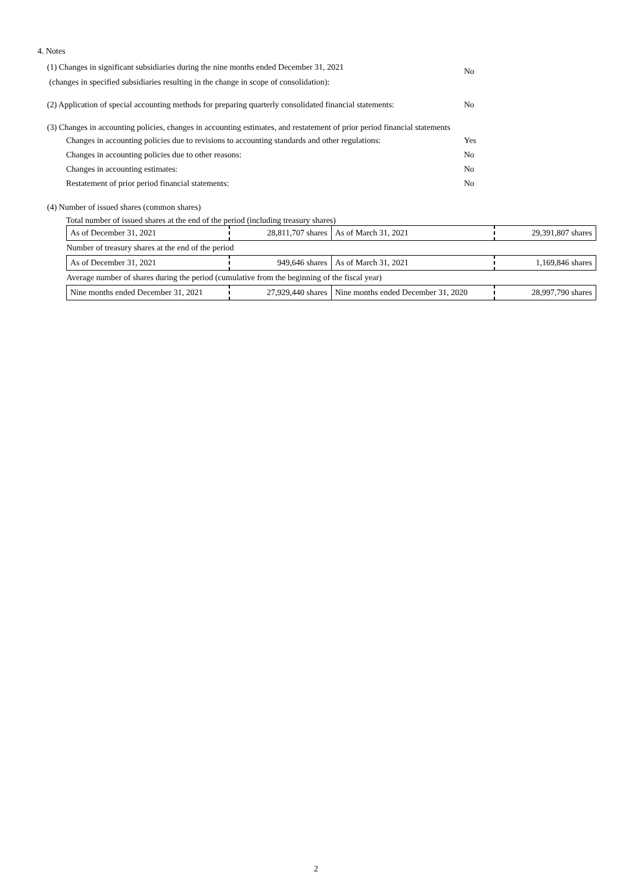4. Notes
(1) Changes in significant subsidiaries during the nine months ended December 31, 2021
(changes in specified subsidiaries resulting in the change in scope of consolidation):
No
(2) Application of special accounting methods for preparing quarterly consolidated financial statements:
No
(3) Changes in accounting policies, changes in accounting estimates, and restatement of prior period financial statements
Changes in accounting policies due to revisions to accounting standards and other regulations:
Yes
Changes in accounting policies due to other reasons: No
Changes in accounting estimates: No
Restatement of prior period financial statements: No
(4) Number of issued shares (common shares)
Total number of issued shares at the end of the period (including treasury shares)
| As of December 31, 2021 | 28,811,707 shares | As of March 31, 2021 | 29,391,807 shares |
| Number of treasury shares at the end of the period | | | |
| As of December 31, 2021 | 949,646 shares | As of March 31, 2021 | 1,169,846 shares |
| Average number of shares during the period (cumulative from the beginning of the fiscal year) | | | |
| Nine months ended December 31, 2021 | 27,929,440 shares | Nine months ended December 31, 2020 | 28,997,790 shares |
2